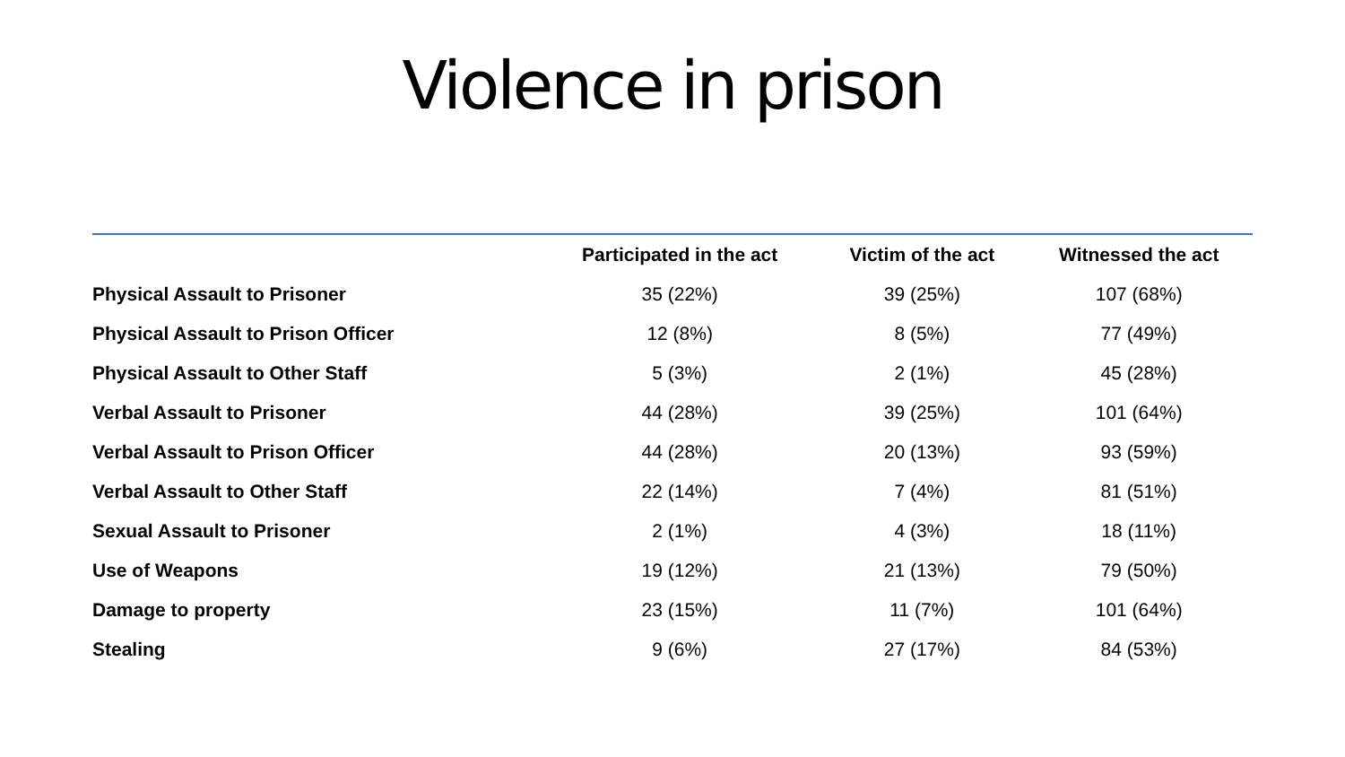Violence in prison
| | Participated in the act | Victim of the act | Witnessed the act |
| --- | --- | --- | --- |
| Physical Assault to Prisoner | 35 (22%) | 39 (25%) | 107 (68%) |
| Physical Assault to Prison Officer | 12 (8%) | 8 (5%) | 77 (49%) |
| Physical Assault to Other Staff | 5 (3%) | 2 (1%) | 45 (28%) |
| Verbal Assault to Prisoner | 44 (28%) | 39 (25%) | 101 (64%) |
| Verbal Assault to Prison Officer | 44 (28%) | 20 (13%) | 93 (59%) |
| Verbal Assault to Other Staff | 22 (14%) | 7 (4%) | 81 (51%) |
| Sexual Assault to Prisoner | 2 (1%) | 4 (3%) | 18 (11%) |
| Use of Weapons | 19 (12%) | 21 (13%) | 79 (50%) |
| Damage to property | 23 (15%) | 11 (7%) | 101 (64%) |
| Stealing | 9 (6%) | 27 (17%) | 84 (53%) |